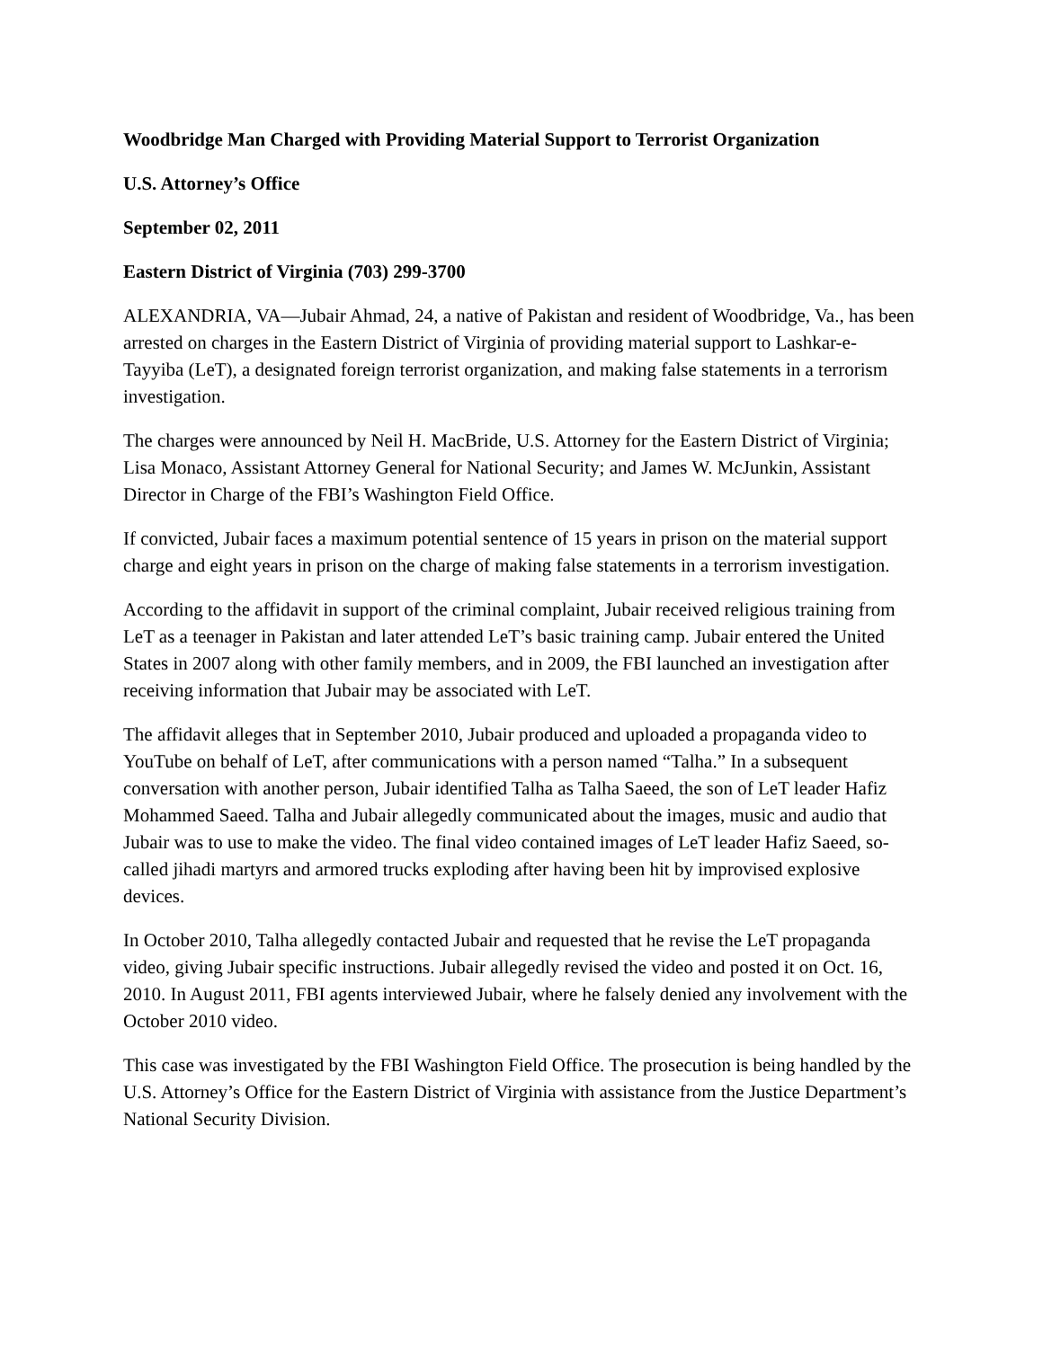Woodbridge Man Charged with Providing Material Support to Terrorist Organization
U.S. Attorney’s Office
September 02, 2011
Eastern District of Virginia (703) 299-3700
ALEXANDRIA, VA—Jubair Ahmad, 24, a native of Pakistan and resident of Woodbridge, Va., has been arrested on charges in the Eastern District of Virginia of providing material support to Lashkar-e-Tayyiba (LeT), a designated foreign terrorist organization, and making false statements in a terrorism investigation.
The charges were announced by Neil H. MacBride, U.S. Attorney for the Eastern District of Virginia; Lisa Monaco, Assistant Attorney General for National Security; and James W. McJunkin, Assistant Director in Charge of the FBI’s Washington Field Office.
If convicted, Jubair faces a maximum potential sentence of 15 years in prison on the material support charge and eight years in prison on the charge of making false statements in a terrorism investigation.
According to the affidavit in support of the criminal complaint, Jubair received religious training from LeT as a teenager in Pakistan and later attended LeT’s basic training camp. Jubair entered the United States in 2007 along with other family members, and in 2009, the FBI launched an investigation after receiving information that Jubair may be associated with LeT.
The affidavit alleges that in September 2010, Jubair produced and uploaded a propaganda video to YouTube on behalf of LeT, after communications with a person named “Talha.” In a subsequent conversation with another person, Jubair identified Talha as Talha Saeed, the son of LeT leader Hafiz Mohammed Saeed. Talha and Jubair allegedly communicated about the images, music and audio that Jubair was to use to make the video. The final video contained images of LeT leader Hafiz Saeed, so-called jihadi martyrs and armored trucks exploding after having been hit by improvised explosive devices.
In October 2010, Talha allegedly contacted Jubair and requested that he revise the LeT propaganda video, giving Jubair specific instructions. Jubair allegedly revised the video and posted it on Oct. 16, 2010. In August 2011, FBI agents interviewed Jubair, where he falsely denied any involvement with the October 2010 video.
This case was investigated by the FBI Washington Field Office. The prosecution is being handled by the U.S. Attorney’s Office for the Eastern District of Virginia with assistance from the Justice Department’s National Security Division.